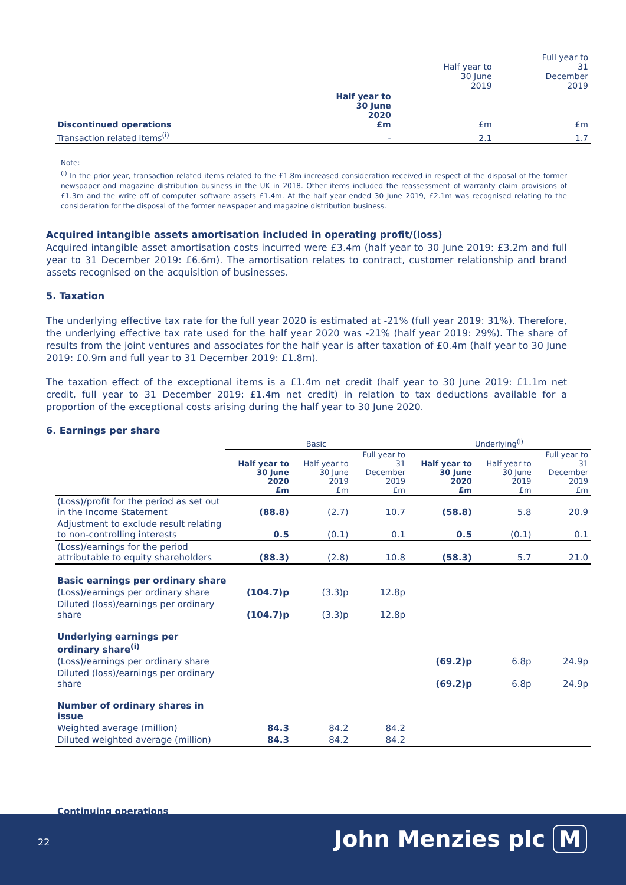| | | Half year to 30 June 2019 | Full year to 31 December 2019 |
| Discontinued operations | Half year to 30 June 2020 £m | £m | £m |
| Transaction related items<sup>(i)</sup> | - | 2.1 | 1.7 |
Note:
<sup>(i)</sup> In the prior year, transaction related items related to the £1.8m increased consideration received in respect of the disposal of the former newspaper and magazine distribution business in the UK in 2018. Other items included the reassessment of warranty claim provisions of £1.3m and the write off of computer software assets £1.4m. At the half year ended 30 June 2019, £2.1m was recognised relating to the consideration for the disposal of the former newspaper and magazine distribution business.
Acquired intangible assets amortisation included in operating profit/(loss)
Acquired intangible asset amortisation costs incurred were £3.4m (half year to 30 June 2019: £3.2m and full year to 31 December 2019: £6.6m). The amortisation relates to contract, customer relationship and brand assets recognised on the acquisition of businesses.
5. Taxation
The underlying effective tax rate for the full year 2020 is estimated at -21% (full year 2019: 31%). Therefore, the underlying effective tax rate used for the half year 2020 was -21% (half year 2019: 29%). The share of results from the joint ventures and associates for the half year is after taxation of £0.4m (half year to 30 June 2019: £0.9m and full year to 31 December 2019: £1.8m).
The taxation effect of the exceptional items is a £1.4m net credit (half year to 30 June 2019: £1.1m net credit, full year to 31 December 2019: £1.4m net credit) in relation to tax deductions available for a proportion of the exceptional costs arising during the half year to 30 June 2020.
6. Earnings per share
| | Basic | | | Underlying<sup>(i)</sup> | | |
| | Half year to 30 June 2020 £m | Half year to 30 June 2019 £m | Full year to 31 December 2019 £m | Half year to 30 June 2020 £m | Half year to 30 June 2019 £m | Full year to 31 December 2019 £m |
| (Loss)/profit for the period as set out in the Income Statement | (88.8) | (2.7) | 10.7 | (58.8) | 5.8 | 20.9 |
| Adjustment to exclude result relating to non-controlling interests | 0.5 | (0.1) | 0.1 | 0.5 | (0.1) | 0.1 |
| (Loss)/earnings for the period attributable to equity shareholders | (88.3) | (2.8) | 10.8 | (58.3) | 5.7 | 21.0 |
| Basic earnings per ordinary share | | | | | | |
| (Loss)/earnings per ordinary share | (104.7)p | (3.3)p | 12.8p | | | |
| Diluted (loss)/earnings per ordinary share | (104.7)p | (3.3)p | 12.8p | | | |
| Underlying earnings per ordinary share<sup>(i)</sup> | | | | | | |
| (Loss)/earnings per ordinary share | | | | (69.2)p | 6.8p | 24.9p |
| Diluted (loss)/earnings per ordinary share | | | | (69.2)p | 6.8p | 24.9p |
| Number of ordinary shares in issue | | | | | | |
| Weighted average (million) | 84.3 | 84.2 | 84.2 | | | |
| Diluted weighted average (million) | 84.3 | 84.2 | 84.2 | | | |
Continuing operations
22 John Menzies plc M